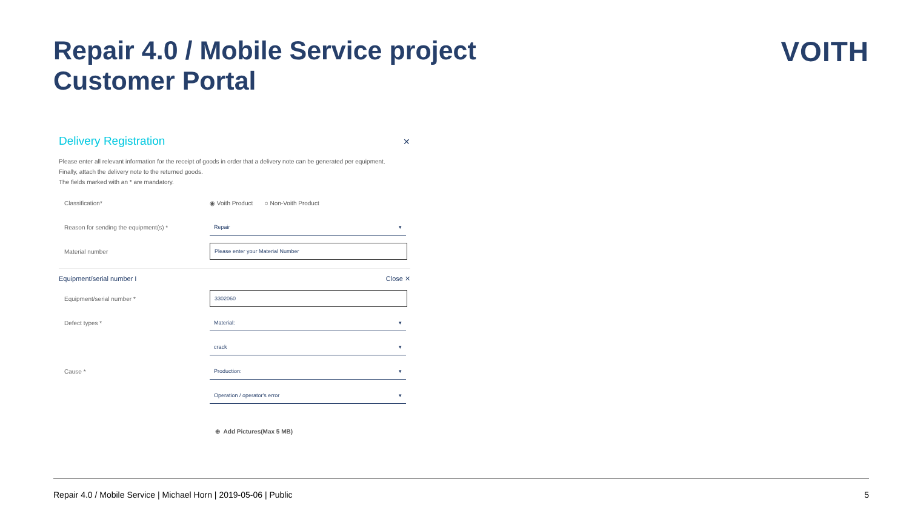Repair 4.0 / Mobile Service project
Customer Portal
VOITH
✕
Delivery Registration
Please enter all relevant information for the receipt of goods in order that a delivery note can be generated per equipment.
Finally, attach the delivery note to the returned goods.
The fields marked with an * are mandatory.
Classification* ◉ Voith Product ○ Non-Voith Product
Reason for sending the equipment(s) * Repair ▾
Material number Please enter your Material Number
Equipment/serial number I Close ✕
Equipment/serial number * 3302060
Defect types * Material: ▾
crack ▾
Cause * Production: ▾
Operation / operator's error ▾
⊕ Add Pictures(Max 5 MB)
Repair 4.0 / Mobile Service | Michael Horn | 2019-05-06 | Public 5